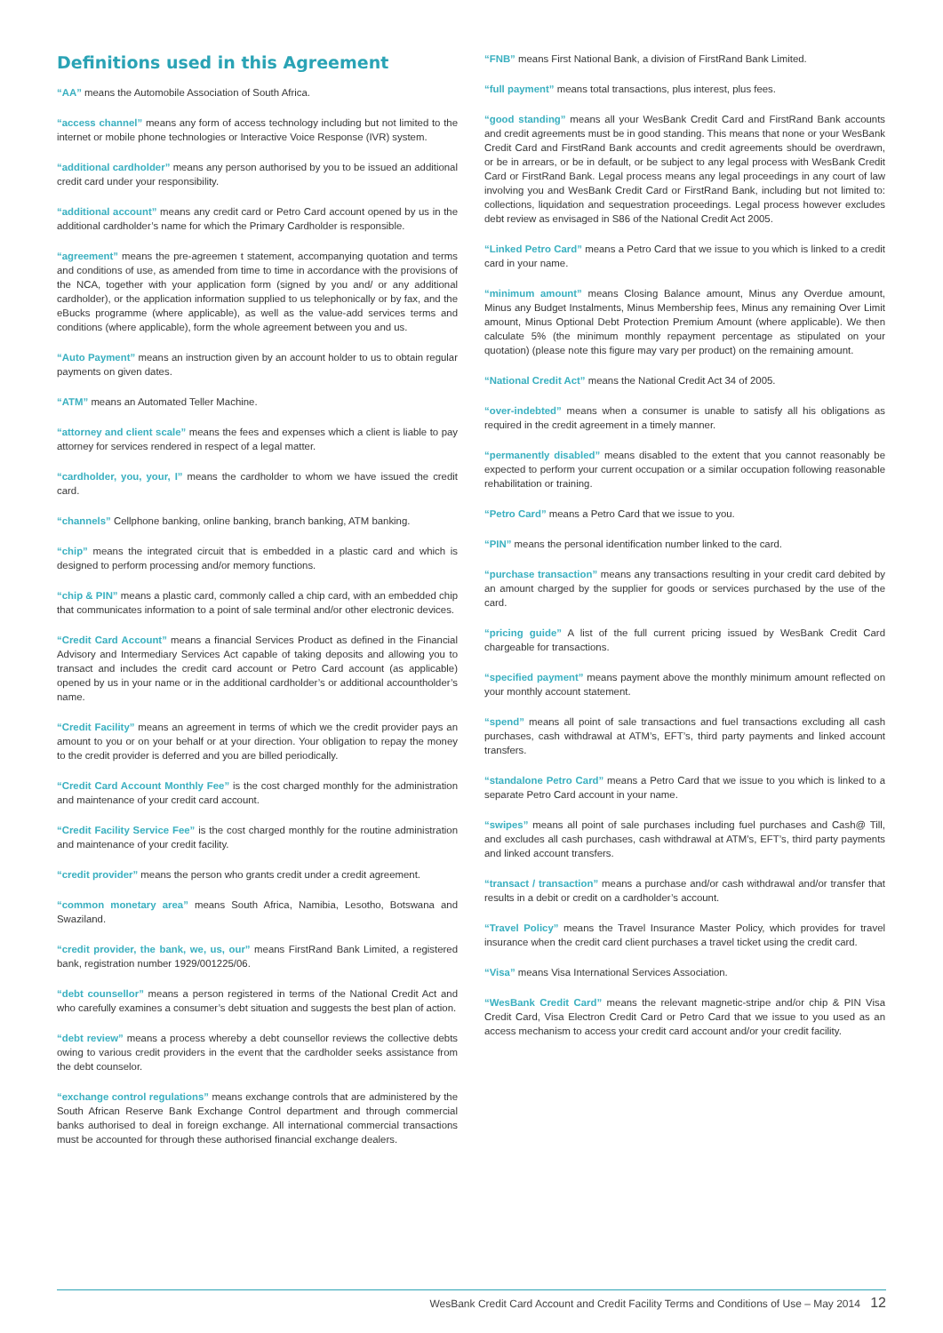Definitions used in this Agreement
“AA” means the Automobile Association of South Africa.
“access channel” means any form of access technology including but not limited to the internet or mobile phone technologies or Interactive Voice Response (IVR) system.
“additional cardholder” means any person authorised by you to be issued an additional credit card under your responsibility.
“additional account” means any credit card or Petro Card account opened by us in the additional cardholder’s name for which the Primary Cardholder is responsible.
“agreement” means the pre-agreemen t statement, accompanying quotation and terms and conditions of use, as amended from time to time in accordance with the provisions of the NCA, together with your application form (signed by you and/ or any additional cardholder), or the application information supplied to us telephonically or by fax, and the eBucks programme (where applicable), as well as the value-add services terms and conditions (where applicable), form the whole agreement between you and us.
“Auto Payment” means an instruction given by an account holder to us to obtain regular payments on given dates.
“ATM” means an Automated Teller Machine.
“attorney and client scale” means the fees and expenses which a client is liable to pay attorney for services rendered in respect of a legal matter.
“cardholder, you, your, I” means the cardholder to whom we have issued the credit card.
“channels” Cellphone banking, online banking, branch banking, ATM banking.
“chip” means the integrated circuit that is embedded in a plastic card and which is designed to perform processing and/or memory functions.
“chip & PIN” means a plastic card, commonly called a chip card, with an embedded chip that communicates information to a point of sale terminal and/or other electronic devices.
“Credit Card Account” means a financial Services Product as defined in the Financial Advisory and Intermediary Services Act capable of taking deposits and allowing you to transact and includes the credit card account or Petro Card account (as applicable) opened by us in your name or in the additional cardholder’s or additional accountholder’s name.
“Credit Facility” means an agreement in terms of which we the credit provider pays an amount to you or on your behalf or at your direction. Your obligation to repay the money to the credit provider is deferred and you are billed periodically.
“Credit Card Account Monthly Fee” is the cost charged monthly for the administration and maintenance of your credit card account.
“Credit Facility Service Fee” is the cost charged monthly for the routine administration and maintenance of your credit facility.
“credit provider” means the person who grants credit under a credit agreement.
“common monetary area” means South Africa, Namibia, Lesotho, Botswana and Swaziland.
“credit provider, the bank, we, us, our” means FirstRand Bank Limited, a registered bank, registration number 1929/001225/06.
“debt counsellor” means a person registered in terms of the National Credit Act and who carefully examines a consumer’s debt situation and suggests the best plan of action.
“debt review” means a process whereby a debt counsellor reviews the collective debts owing to various credit providers in the event that the cardholder seeks assistance from the debt counselor.
“exchange control regulations” means exchange controls that are administered by the South African Reserve Bank Exchange Control department and through commercial banks authorised to deal in foreign exchange. All international commercial transactions must be accounted for through these authorised financial exchange dealers.
“FNB” means First National Bank, a division of FirstRand Bank Limited.
“full payment” means total transactions, plus interest, plus fees.
“good standing” means all your WesBank Credit Card and FirstRand Bank accounts and credit agreements must be in good standing. This means that none or your WesBank Credit Card and FirstRand Bank accounts and credit agreements should be overdrawn, or be in arrears, or be in default, or be subject to any legal process with WesBank Credit Card or FirstRand Bank. Legal process means any legal proceedings in any court of law involving you and WesBank Credit Card or FirstRand Bank, including but not limited to: collections, liquidation and sequestration proceedings. Legal process however excludes debt review as envisaged in S86 of the National Credit Act 2005.
“Linked Petro Card” means a Petro Card that we issue to you which is linked to a credit card in your name.
“minimum amount” means Closing Balance amount, Minus any Overdue amount, Minus any Budget Instalments, Minus Membership fees, Minus any remaining Over Limit amount, Minus Optional Debt Protection Premium Amount (where applicable). We then calculate 5% (the minimum monthly repayment percentage as stipulated on your quotation) (please note this figure may vary per product) on the remaining amount.
“National Credit Act” means the National Credit Act 34 of 2005.
“over-indebted” means when a consumer is unable to satisfy all his obligations as required in the credit agreement in a timely manner.
“permanently disabled” means disabled to the extent that you cannot reasonably be expected to perform your current occupation or a similar occupation following reasonable rehabilitation or training.
“Petro Card” means a Petro Card that we issue to you.
“PIN” means the personal identification number linked to the card.
“purchase transaction” means any transactions resulting in your credit card debited by an amount charged by the supplier for goods or services purchased by the use of the card.
“pricing guide” A list of the full current pricing issued by WesBank Credit Card chargeable for transactions.
“specified payment” means payment above the monthly minimum amount reflected on your monthly account statement.
“spend” means all point of sale transactions and fuel transactions excluding all cash purchases, cash withdrawal at ATM’s, EFT’s, third party payments and linked account transfers.
“standalone Petro Card” means a Petro Card that we issue to you which is linked to a separate Petro Card account in your name.
“swipes” means all point of sale purchases including fuel purchases and Cash@ Till, and excludes all cash purchases, cash withdrawal at ATM’s, EFT’s, third party payments and linked account transfers.
“transact / transaction” means a purchase and/or cash withdrawal and/or transfer that results in a debit or credit on a cardholder’s account.
“Travel Policy” means the Travel Insurance Master Policy, which provides for travel insurance when the credit card client purchases a travel ticket using the credit card.
“Visa” means Visa International Services Association.
“WesBank Credit Card” means the relevant magnetic-stripe and/or chip & PIN Visa Credit Card, Visa Electron Credit Card or Petro Card that we issue to you used as an access mechanism to access your credit card account and/or your credit facility.
WesBank Credit Card Account and Credit Facility Terms and Conditions of Use – May 2014 12